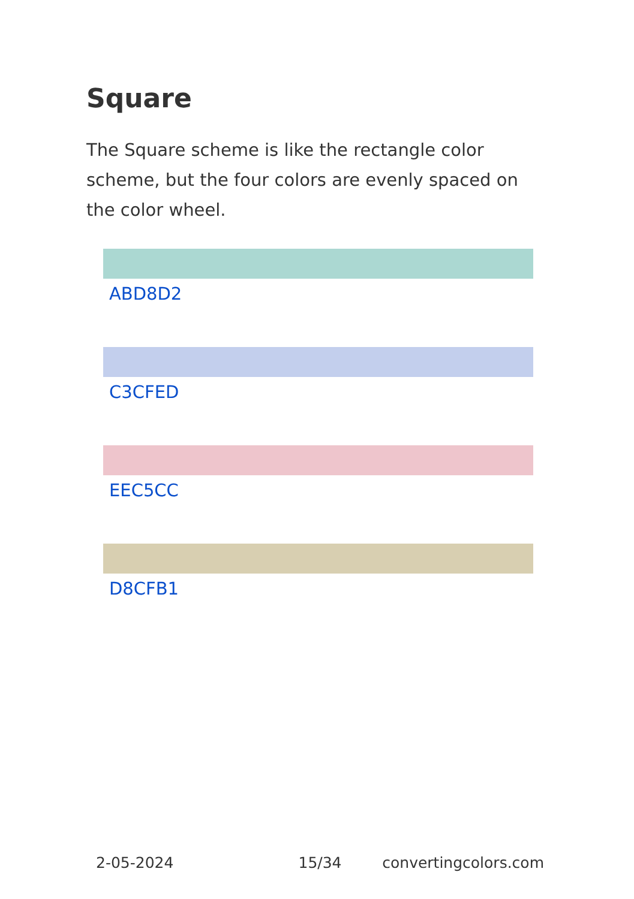Square
The Square scheme is like the rectangle color scheme, but the four colors are evenly spaced on the color wheel.
ABD8D2
C3CFED
EEC5CC
D8CFB1
2-05-2024 15/34 convertingcolors.com